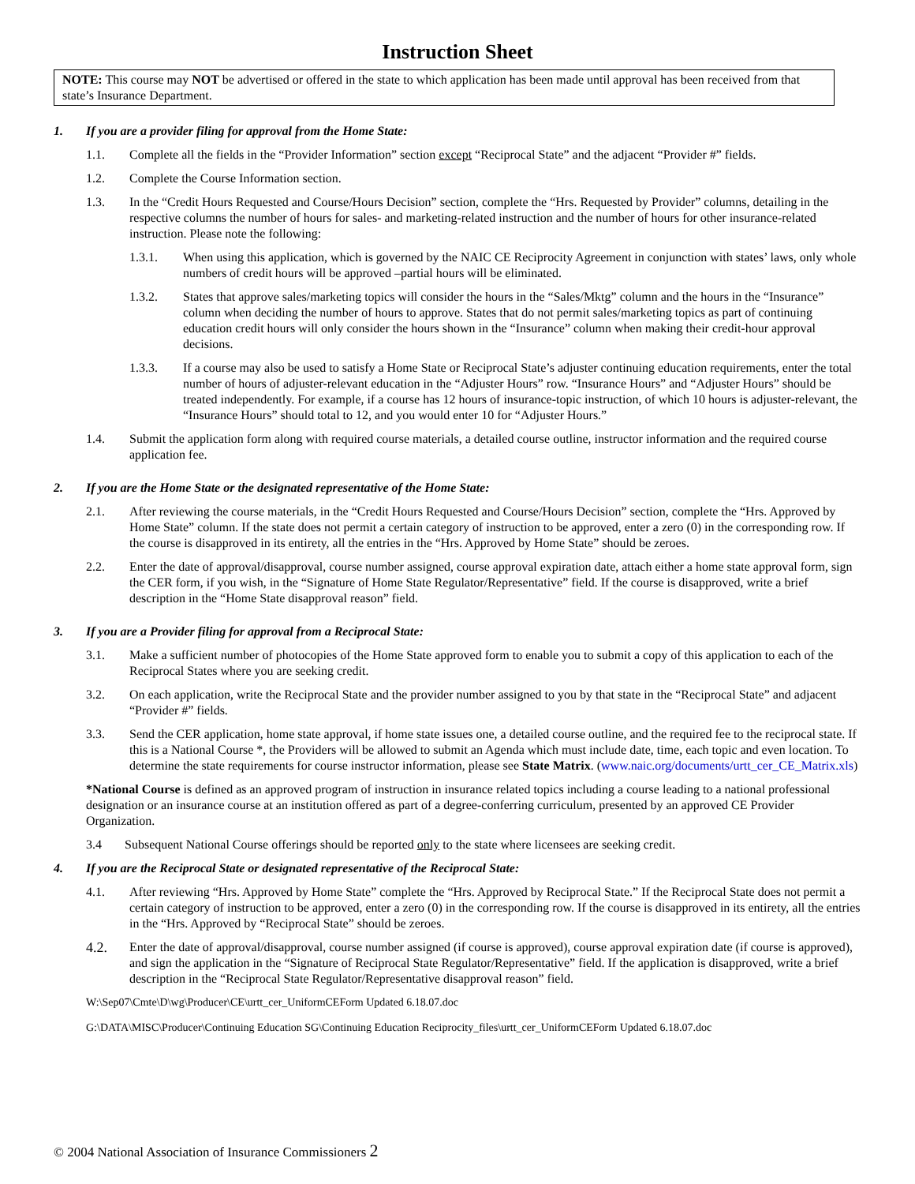Instruction Sheet
NOTE: This course may NOT be advertised or offered in the state to which application has been made until approval has been received from that state’s Insurance Department.
1. If you are a provider filing for approval from the Home State:
1.1. Complete all the fields in the “Provider Information” section except “Reciprocal State” and the adjacent “Provider #” fields.
1.2. Complete the Course Information section.
1.3. In the “Credit Hours Requested and Course/Hours Decision” section, complete the “Hrs. Requested by Provider” columns, detailing in the respective columns the number of hours for sales- and marketing-related instruction and the number of hours for other insurance-related instruction. Please note the following:
1.3.1. When using this application, which is governed by the NAIC CE Reciprocity Agreement in conjunction with states’ laws, only whole numbers of credit hours will be approved –partial hours will be eliminated.
1.3.2. States that approve sales/marketing topics will consider the hours in the “Sales/Mktg” column and the hours in the “Insurance” column when deciding the number of hours to approve. States that do not permit sales/marketing topics as part of continuing education credit hours will only consider the hours shown in the “Insurance” column when making their credit-hour approval decisions.
1.3.3. If a course may also be used to satisfy a Home State or Reciprocal State’s adjuster continuing education requirements, enter the total number of hours of adjuster-relevant education in the “Adjuster Hours” row. “Insurance Hours” and “Adjuster Hours” should be treated independently. For example, if a course has 12 hours of insurance-topic instruction, of which 10 hours is adjuster-relevant, the “Insurance Hours” should total to 12, and you would enter 10 for “Adjuster Hours.”
1.4. Submit the application form along with required course materials, a detailed course outline, instructor information and the required course application fee.
2. If you are the Home State or the designated representative of the Home State:
2.1. After reviewing the course materials, in the “Credit Hours Requested and Course/Hours Decision” section, complete the “Hrs. Approved by Home State” column. If the state does not permit a certain category of instruction to be approved, enter a zero (0) in the corresponding row. If the course is disapproved in its entirety, all the entries in the “Hrs. Approved by Home State” should be zeroes.
2.2. Enter the date of approval/disapproval, course number assigned, course approval expiration date, attach either a home state approval form, sign the CER form, if you wish, in the “Signature of Home State Regulator/Representative” field. If the course is disapproved, write a brief description in the “Home State disapproval reason” field.
3. If you are a Provider filing for approval from a Reciprocal State:
3.1. Make a sufficient number of photocopies of the Home State approved form to enable you to submit a copy of this application to each of the Reciprocal States where you are seeking credit.
3.2. On each application, write the Reciprocal State and the provider number assigned to you by that state in the “Reciprocal State” and adjacent “Provider #” fields.
3.3. Send the CER application, home state approval, if home state issues one, a detailed course outline, and the required fee to the reciprocal state. If this is a National Course *, the Providers will be allowed to submit an Agenda which must include date, time, each topic and even location. To determine the state requirements for course instructor information, please see State Matrix. (www.naic.org/documents/urtt_cer_CE_Matrix.xls)
*National Course is defined as an approved program of instruction in insurance related topics including a course leading to a national professional designation or an insurance course at an institution offered as part of a degree-conferring curriculum, presented by an approved CE Provider Organization.
3.4 Subsequent National Course offerings should be reported only to the state where licensees are seeking credit.
4. If you are the Reciprocal State or designated representative of the Reciprocal State:
4.1. After reviewing “Hrs. Approved by Home State” complete the “Hrs. Approved by Reciprocal State.” If the Reciprocal State does not permit a certain category of instruction to be approved, enter a zero (0) in the corresponding row. If the course is disapproved in its entirety, all the entries in the “Hrs. Approved by “Reciprocal State” should be zeroes.
4.2. Enter the date of approval/disapproval, course number assigned (if course is approved), course approval expiration date (if course is approved), and sign the application in the “Signature of Reciprocal State Regulator/Representative” field. If the application is disapproved, write a brief description in the “Reciprocal State Regulator/Representative disapproval reason” field.
W:\Sep07\Cmte\D\wg\Producer\CE\urtt_cer_UniformCEForm Updated 6.18.07.doc
G:\DATA\MISC\Producer\Continuing Education SG\Continuing Education Reciprocity_files\urtt_cer_UniformCEForm Updated 6.18.07.doc
© 2004 National Association of Insurance Commissioners 2